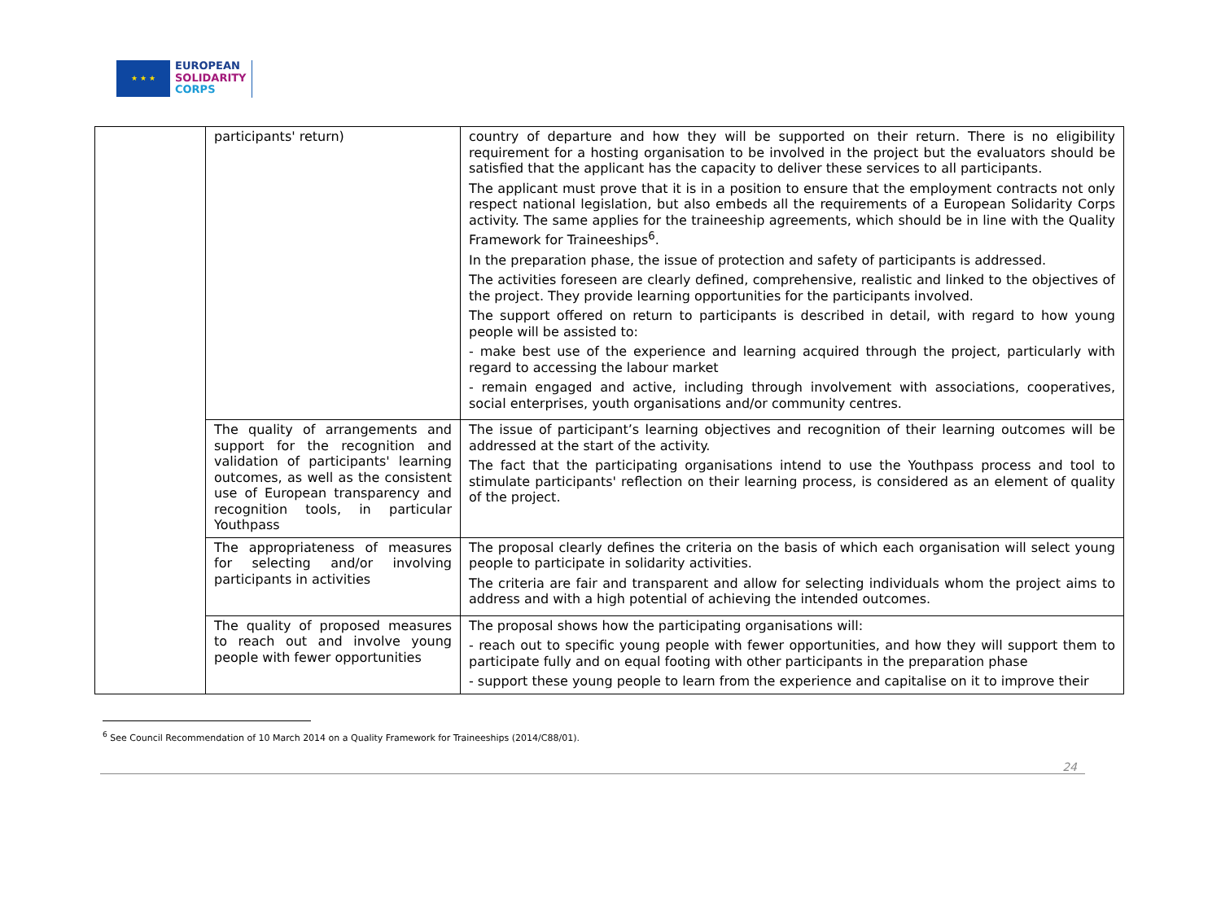★ ★ ★
EUROPEAN
SOLIDARITY
CORPS
| | participants' return) | country of departure and how they will be supported on their return. There is no eligibility requirement for a hosting organisation to be involved in the project but the evaluators should be satisfied that the applicant has the capacity to deliver these services to all participants. The applicant must prove that it is in a position to ensure that the employment contracts not only respect national legislation, but also embeds all the requirements of a European Solidarity Corps activity. The same applies for the traineeship agreements, which should be in line with the Quality Framework for Traineeships<sup>6</sup>. In the preparation phase, the issue of protection and safety of participants is addressed. The activities foreseen are clearly defined, comprehensive, realistic and linked to the objectives of the project. They provide learning opportunities for the participants involved. The support offered on return to participants is described in detail, with regard to how young people will be assisted to: - make best use of the experience and learning acquired through the project, particularly with regard to accessing the labour market - remain engaged and active, including through involvement with associations, cooperatives, social enterprises, youth organisations and/or community centres. |
| | The quality of arrangements and support for the recognition and validation of participants' learning outcomes, as well as the consistent use of European transparency and recognition tools, in particular Youthpass | The issue of participant’s learning objectives and recognition of their learning outcomes will be addressed at the start of the activity. The fact that the participating organisations intend to use the Youthpass process and tool to stimulate participants' reflection on their learning process, is considered as an element of quality of the project. |
| | The appropriateness of measures for selecting and/or involving participants in activities | The proposal clearly defines the criteria on the basis of which each organisation will select young people to participate in solidarity activities. The criteria are fair and transparent and allow for selecting individuals whom the project aims to address and with a high potential of achieving the intended outcomes. |
| | The quality of proposed measures to reach out and involve young people with fewer opportunities | The proposal shows how the participating organisations will: - reach out to specific young people with fewer opportunities, and how they will support them to participate fully and on equal footing with other participants in the preparation phase - support these young people to learn from the experience and capitalise on it to improve their |
<sup>6</sup> See Council Recommendation of 10 March 2014 on a Quality Framework for Traineeships (2014/C88/01).
24